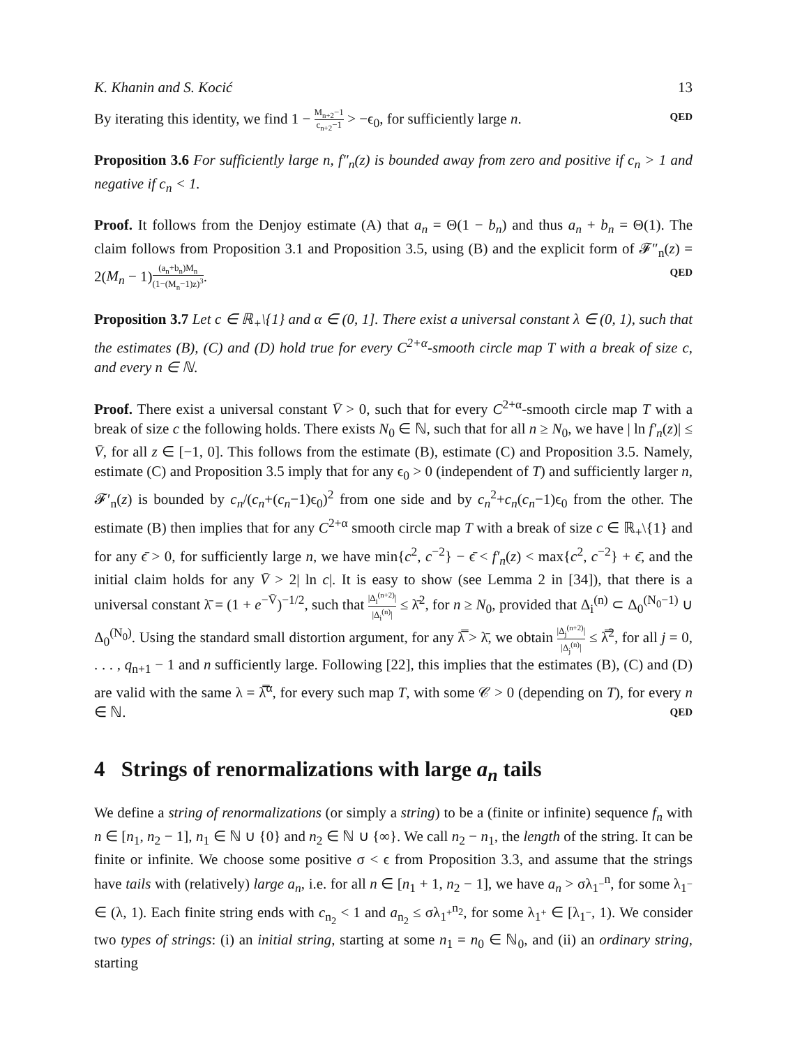K. Khanin and S. Kocić 13
By iterating this identity, we find 1 − M<sub>n+2</sub>−1 c<sub>n+2</sub>−1 > −ϵ<sub>0</sub>, for sufficiently large n. QED
Proposition 3.6 For sufficiently large n, f″<sub>n</sub>(z) is bounded away from zero and positive if c<sub>n</sub> > 1 and negative if c<sub>n</sub> < 1.
Proof. It follows from the Denjoy estimate (A) that a<sub>n</sub> = Θ(1 − b<sub>n</sub>) and thus a<sub>n</sub> + b<sub>n</sub> = Θ(1). The claim follows from Proposition 3.1 and Proposition 3.5, using (B) and the explicit form of 𝓕″<sub>n</sub>(z) = 2(M<sub>n</sub> − 1)(a<sub>n</sub>+b<sub>n</sub>)M<sub>n</sub> (1−(M<sub>n</sub>−1)z)<sup>3</sup>. QED
Proposition 3.7 Let c ∈ ℝ<sub>+</sub>\{1} and α ∈ (0, 1]. There exist a universal constant λ ∈ (0, 1), such that the estimates (B), (C) and (D) hold true for every C<sup>2+α</sup>-smooth circle map T with a break of size c, and every n ∈ ℕ.
Proof. There exist a universal constant V̄ > 0, such that for every C<sup>2+α</sup>-smooth circle map T with a break of size c the following holds. There exists N<sub>0</sub> ∈ ℕ, such that for all n ≥ N<sub>0</sub>, we have | ln f′<sub>n</sub>(z)| ≤ V̄, for all z ∈ [−1, 0]. This follows from the estimate (B), estimate (C) and Proposition 3.5. Namely, estimate (C) and Proposition 3.5 imply that for any ϵ<sub>0</sub> > 0 (independent of T) and sufficiently larger n, 𝓕′<sub>n</sub>(z) is bounded by c<sub>n</sub>/(c<sub>n</sub>+(c<sub>n</sub>−1)ϵ<sub>0</sub>)<sup>2</sup> from one side and by c<sub>n</sub><sup>2</sup>+c<sub>n</sub>(c<sub>n</sub>−1)ϵ<sub>0</sub> from the other. The estimate (B) then implies that for any C<sup>2+α</sup> smooth circle map T with a break of size c ∈ ℝ<sub>+</sub>\{1} and for any ϵ̄ > 0, for sufficiently large n, we have min{c<sup>2</sup>, c<sup>−2</sup>} − ϵ̄ < f′<sub>n</sub>(z) < max{c<sup>2</sup>, c<sup>−2</sup>} + ϵ̄, and the initial claim holds for any V̄ > 2| ln c|. It is easy to show (see Lemma 2 in [34]), that there is a universal constant λ̄ = (1 + e<sup>−V̄</sup>)<sup>−1/2</sup>, such that |Δ<sub>i</sub><sup>(n+2)</sup>| |Δ<sub>i</sub><sup>(n)</sup>| ≤ λ̄<sup>2</sup>, for n ≥ N<sub>0</sub>, provided that Δ<sub>i</sub><sup>(n)</sup> ⊂ Δ<sub>0</sub><sup>(N<sub>0</sub>−1)</sup> ∪ Δ<sub>0</sub><sup>(N<sub>0</sub>)</sup>. Using the standard small distortion argument, for any λ̿ > λ̄, we obtain |Δ<sub>j</sub><sup>(n+2)</sup>| |Δ<sub>j</sub><sup>(n)</sup>| ≤ λ̿<sup>2</sup>, for all j = 0, . . . , q<sub>n+1</sub> − 1 and n sufficiently large. Following [22], this implies that the estimates (B), (C) and (D) are valid with the same λ = λ̿<sup>α</sup>, for every such map T, with some 𝒞 > 0 (depending on T), for every n ∈ ℕ. QED
4 Strings of renormalizations with large a<sub>n</sub> tails
We define a string of renormalizations (or simply a string) to be a (finite or infinite) sequence f<sub>n</sub> with n ∈ [n<sub>1</sub>, n<sub>2</sub> − 1], n<sub>1</sub> ∈ ℕ ∪ {0} and n<sub>2</sub> ∈ ℕ ∪ {∞}. We call n<sub>2</sub> − n<sub>1</sub>, the length of the string. It can be finite or infinite. We choose some positive σ < ϵ from Proposition 3.3, and assume that the strings have tails with (relatively) large a<sub>n</sub>, i.e. for all n ∈ [n<sub>1</sub> + 1, n<sub>2</sub> − 1], we have a<sub>n</sub> > σλ<sub>1<sup>−</sup></sub><sup>n</sup>, for some λ<sub>1<sup>−</sup></sub> ∈ (λ, 1). Each finite string ends with c<sub>n<sub>2</sub></sub> < 1 and a<sub>n<sub>2</sub></sub> ≤ σλ<sub>1<sup>+</sup></sub><sup>n<sub>2</sub></sup>, for some λ<sub>1<sup>+</sup></sub> ∈ [λ<sub>1<sup>−</sup></sub>, 1). We consider two types of strings: (i) an initial string, starting at some n<sub>1</sub> = n<sub>0</sub> ∈ ℕ<sub>0</sub>, and (ii) an ordinary string, starting